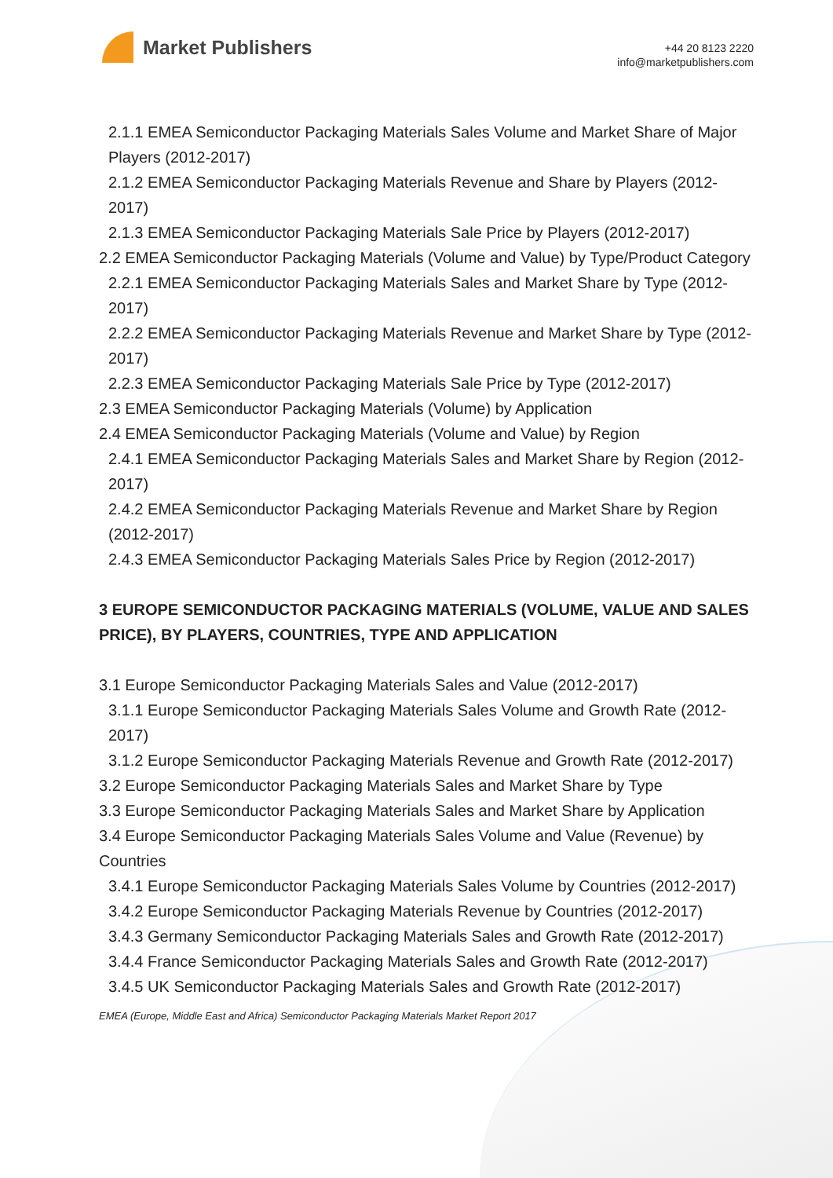Market Publishers
+44 20 8123 2220
info@marketpublishers.com
2.1.1 EMEA Semiconductor Packaging Materials Sales Volume and Market Share of Major Players (2012-2017)
2.1.2 EMEA Semiconductor Packaging Materials Revenue and Share by Players (2012-2017)
2.1.3 EMEA Semiconductor Packaging Materials Sale Price by Players (2012-2017)
2.2 EMEA Semiconductor Packaging Materials (Volume and Value) by Type/Product Category
2.2.1 EMEA Semiconductor Packaging Materials Sales and Market Share by Type (2012-2017)
2.2.2 EMEA Semiconductor Packaging Materials Revenue and Market Share by Type (2012-2017)
2.2.3 EMEA Semiconductor Packaging Materials Sale Price by Type (2012-2017)
2.3 EMEA Semiconductor Packaging Materials (Volume) by Application
2.4 EMEA Semiconductor Packaging Materials (Volume and Value) by Region
2.4.1 EMEA Semiconductor Packaging Materials Sales and Market Share by Region (2012-2017)
2.4.2 EMEA Semiconductor Packaging Materials Revenue and Market Share by Region (2012-2017)
2.4.3 EMEA Semiconductor Packaging Materials Sales Price by Region (2012-2017)
3 EUROPE SEMICONDUCTOR PACKAGING MATERIALS (VOLUME, VALUE AND SALES PRICE), BY PLAYERS, COUNTRIES, TYPE AND APPLICATION
3.1 Europe Semiconductor Packaging Materials Sales and Value (2012-2017)
3.1.1 Europe Semiconductor Packaging Materials Sales Volume and Growth Rate (2012-2017)
3.1.2 Europe Semiconductor Packaging Materials Revenue and Growth Rate (2012-2017)
3.2 Europe Semiconductor Packaging Materials Sales and Market Share by Type
3.3 Europe Semiconductor Packaging Materials Sales and Market Share by Application
3.4 Europe Semiconductor Packaging Materials Sales Volume and Value (Revenue) by Countries
3.4.1 Europe Semiconductor Packaging Materials Sales Volume by Countries (2012-2017)
3.4.2 Europe Semiconductor Packaging Materials Revenue by Countries (2012-2017)
3.4.3 Germany Semiconductor Packaging Materials Sales and Growth Rate (2012-2017)
3.4.4 France Semiconductor Packaging Materials Sales and Growth Rate (2012-2017)
3.4.5 UK Semiconductor Packaging Materials Sales and Growth Rate (2012-2017)
EMEA (Europe, Middle East and Africa) Semiconductor Packaging Materials Market Report 2017